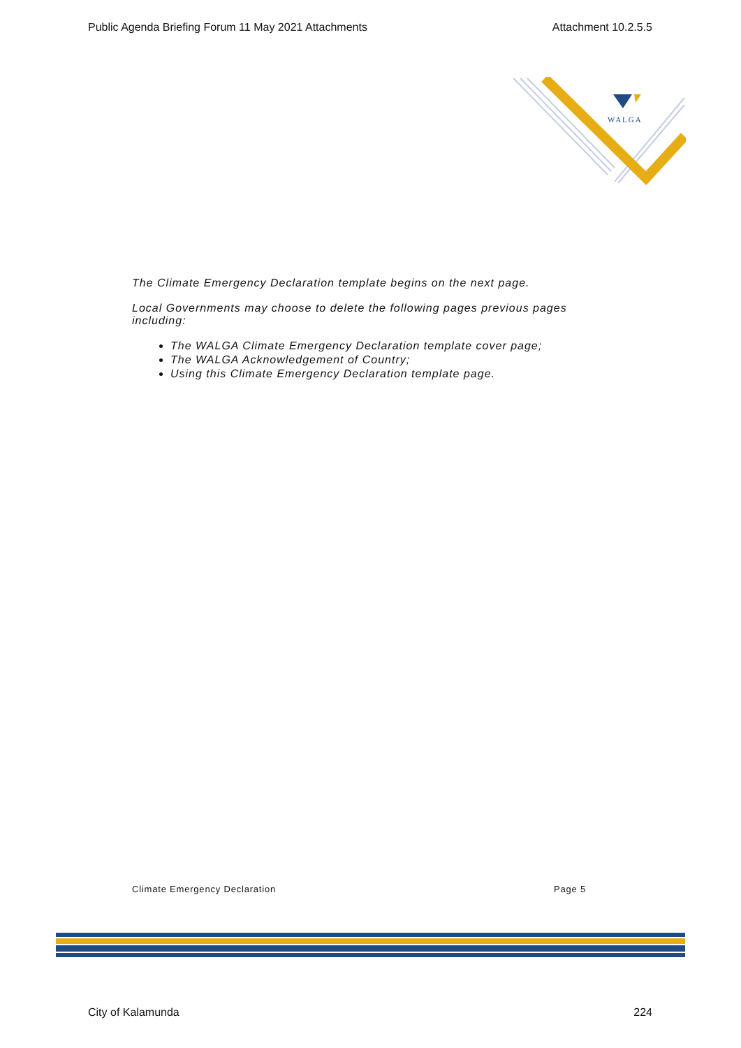Public Agenda Briefing Forum 11 May 2021 Attachments Attachment 10.2.5.5
WALGA
The Climate Emergency Declaration template begins on the next page.
Local Governments may choose to delete the following pages previous pages including:
The WALGA Climate Emergency Declaration template cover page;
The WALGA Acknowledgement of Country;
Using this Climate Emergency Declaration template page.
Climate Emergency Declaration Page 5
City of Kalamunda 224